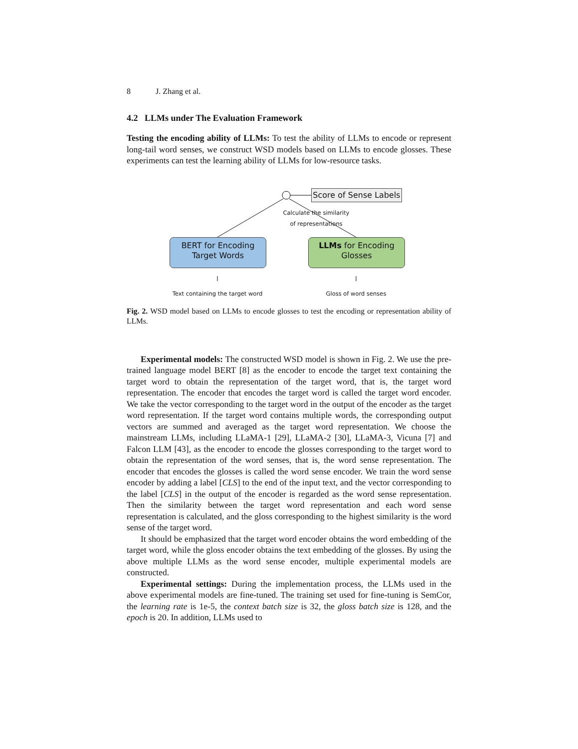8 J. Zhang et al.
4.2 LLMs under The Evaluation Framework
Testing the encoding ability of LLMs: To test the ability of LLMs to encode or represent long-tail word senses, we construct WSD models based on LLMs to encode glosses. These experiments can test the learning ability of LLMs for low-resource tasks.
Score of Sense Labels
Calculate the similarity
of representations
BERT for Encoding
Target Words
LLMs for Encoding
Glosses
Text containing the target word Gloss of word senses
Fig. 2. WSD model based on LLMs to encode glosses to test the encoding or representation ability of LLMs.
Experimental models: The constructed WSD model is shown in Fig. 2. We use the pre-trained language model BERT [8] as the encoder to encode the target text containing the target word to obtain the representation of the target word, that is, the target word representation. The encoder that encodes the target word is called the target word encoder. We take the vector corresponding to the target word in the output of the encoder as the target word representation. If the target word contains multiple words, the corresponding output vectors are summed and averaged as the target word representation. We choose the mainstream LLMs, including LLaMA-1 [29], LLaMA-2 [30], LLaMA-3, Vicuna [7] and Falcon LLM [43], as the encoder to encode the glosses corresponding to the target word to obtain the representation of the word senses, that is, the word sense representation. The encoder that encodes the glosses is called the word sense encoder. We train the word sense encoder by adding a label [CLS] to the end of the input text, and the vector corresponding to the label [CLS] in the output of the encoder is regarded as the word sense representation. Then the similarity between the target word representation and each word sense representation is calculated, and the gloss corresponding to the highest similarity is the word sense of the target word.
It should be emphasized that the target word encoder obtains the word embedding of the target word, while the gloss encoder obtains the text embedding of the glosses. By using the above multiple LLMs as the word sense encoder, multiple experimental models are constructed.
Experimental settings: During the implementation process, the LLMs used in the above experimental models are fine-tuned. The training set used for fine-tuning is SemCor, the learning rate is 1e-5, the context batch size is 32, the gloss batch size is 128, and the epoch is 20. In addition, LLMs used to